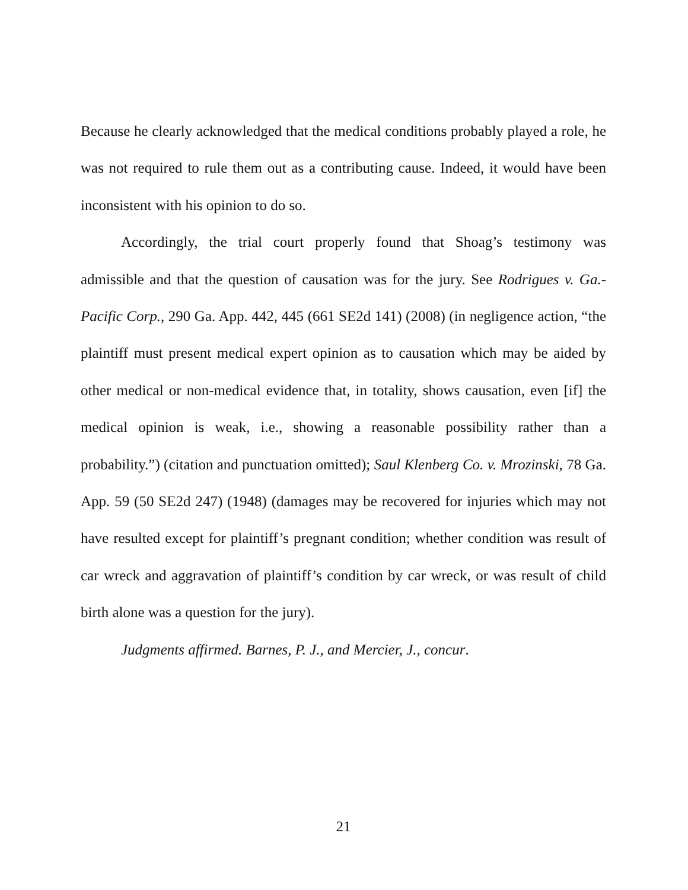Because he clearly acknowledged that the medical conditions probably played a role, he was not required to rule them out as a contributing cause. Indeed, it would have been inconsistent with his opinion to do so.
Accordingly, the trial court properly found that Shoag’s testimony was admissible and that the question of causation was for the jury. See Rodrigues v. Ga.-Pacific Corp., 290 Ga. App. 442, 445 (661 SE2d 141) (2008) (in negligence action, “the plaintiff must present medical expert opinion as to causation which may be aided by other medical or non-medical evidence that, in totality, shows causation, even [if] the medical opinion is weak, i.e., showing a reasonable possibility rather than a probability.”) (citation and punctuation omitted); Saul Klenberg Co. v. Mrozinski, 78 Ga. App. 59 (50 SE2d 247) (1948) (damages may be recovered for injuries which may not have resulted except for plaintiff’s pregnant condition; whether condition was result of car wreck and aggravation of plaintiff’s condition by car wreck, or was result of child birth alone was a question for the jury).
Judgments affirmed. Barnes, P. J., and Mercier, J., concur.
21